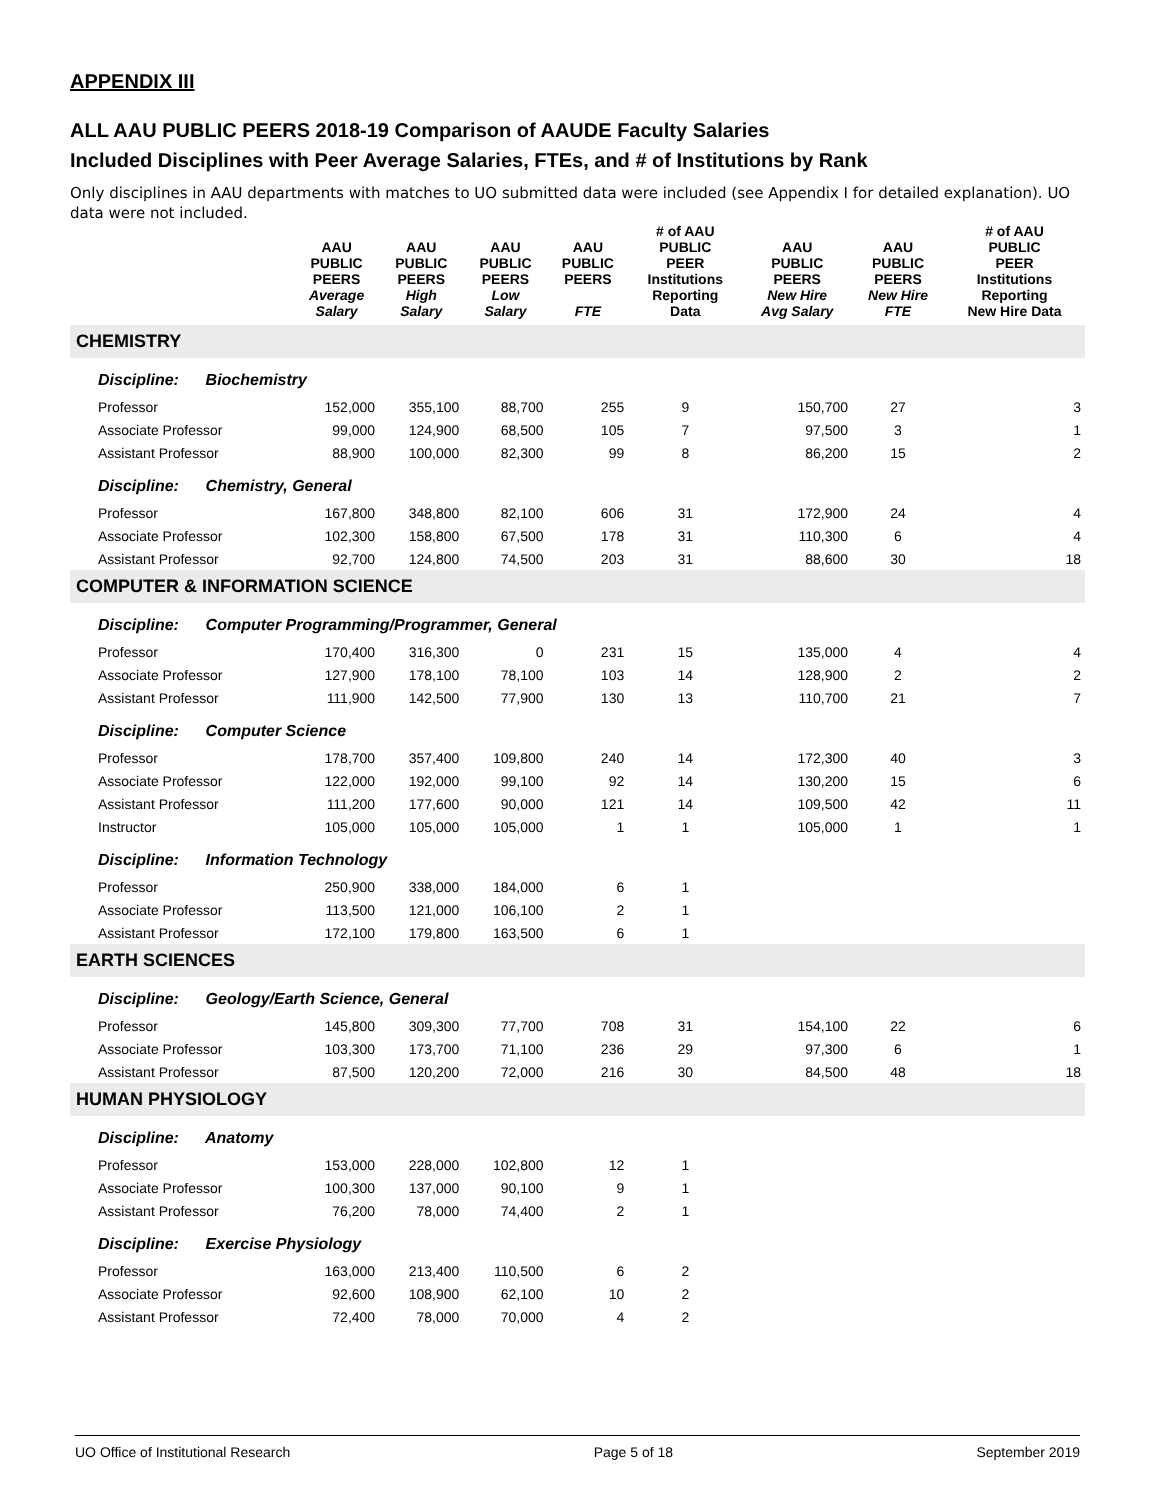APPENDIX III
ALL AAU PUBLIC PEERS 2018-19 Comparison of AAUDE Faculty Salaries
Included Disciplines with Peer Average Salaries, FTEs, and # of Institutions by Rank
Only disciplines in AAU departments with matches to UO submitted data were included (see Appendix I for detailed explanation). UO data were not included.
| | AAU PUBLIC PEERS Average Salary | AAU PUBLIC PEERS High Salary | AAU PUBLIC PEERS Low Salary | AAU PUBLIC PEERS FTE | # of AAU PUBLIC PEER Institutions Reporting Data | AAU PUBLIC PEERS New Hire Avg Salary | AAU PUBLIC PEERS New Hire FTE | # of AAU PUBLIC PEER Institutions Reporting New Hire Data |
| --- | --- | --- | --- | --- | --- | --- | --- | --- |
| CHEMISTRY | | | | | | | | |
| Discipline: Biochemistry | | | | | | | | |
| Professor | 152,000 | 355,100 | 88,700 | 255 | 9 | 150,700 | 27 | 3 |
| Associate Professor | 99,000 | 124,900 | 68,500 | 105 | 7 | 97,500 | 3 | 1 |
| Assistant Professor | 88,900 | 100,000 | 82,300 | 99 | 8 | 86,200 | 15 | 2 |
| Discipline: Chemistry, General | | | | | | | | |
| Professor | 167,800 | 348,800 | 82,100 | 606 | 31 | 172,900 | 24 | 4 |
| Associate Professor | 102,300 | 158,800 | 67,500 | 178 | 31 | 110,300 | 6 | 4 |
| Assistant Professor | 92,700 | 124,800 | 74,500 | 203 | 31 | 88,600 | 30 | 18 |
| COMPUTER & INFORMATION SCIENCE | | | | | | | | |
| Discipline: Computer Programming/Programmer, General | | | | | | | | |
| Professor | 170,400 | 316,300 | 0 | 231 | 15 | 135,000 | 4 | 4 |
| Associate Professor | 127,900 | 178,100 | 78,100 | 103 | 14 | 128,900 | 2 | 2 |
| Assistant Professor | 111,900 | 142,500 | 77,900 | 130 | 13 | 110,700 | 21 | 7 |
| Discipline: Computer Science | | | | | | | | |
| Professor | 178,700 | 357,400 | 109,800 | 240 | 14 | 172,300 | 40 | 3 |
| Associate Professor | 122,000 | 192,000 | 99,100 | 92 | 14 | 130,200 | 15 | 6 |
| Assistant Professor | 111,200 | 177,600 | 90,000 | 121 | 14 | 109,500 | 42 | 11 |
| Instructor | 105,000 | 105,000 | 105,000 | 1 | 1 | 105,000 | 1 | 1 |
| Discipline: Information Technology | | | | | | | | |
| Professor | 250,900 | 338,000 | 184,000 | 6 | 1 | | | |
| Associate Professor | 113,500 | 121,000 | 106,100 | 2 | 1 | | | |
| Assistant Professor | 172,100 | 179,800 | 163,500 | 6 | 1 | | | |
| EARTH SCIENCES | | | | | | | | |
| Discipline: Geology/Earth Science, General | | | | | | | | |
| Professor | 145,800 | 309,300 | 77,700 | 708 | 31 | 154,100 | 22 | 6 |
| Associate Professor | 103,300 | 173,700 | 71,100 | 236 | 29 | 97,300 | 6 | 1 |
| Assistant Professor | 87,500 | 120,200 | 72,000 | 216 | 30 | 84,500 | 48 | 18 |
| HUMAN PHYSIOLOGY | | | | | | | | |
| Discipline: Anatomy | | | | | | | | |
| Professor | 153,000 | 228,000 | 102,800 | 12 | 1 | | | |
| Associate Professor | 100,300 | 137,000 | 90,100 | 9 | 1 | | | |
| Assistant Professor | 76,200 | 78,000 | 74,400 | 2 | 1 | | | |
| Discipline: Exercise Physiology | | | | | | | | |
| Professor | 163,000 | 213,400 | 110,500 | 6 | 2 | | | |
| Associate Professor | 92,600 | 108,900 | 62,100 | 10 | 2 | | | |
| Assistant Professor | 72,400 | 78,000 | 70,000 | 4 | 2 | | | |
UO Office of Institutional Research Page 5 of 18 September 2019